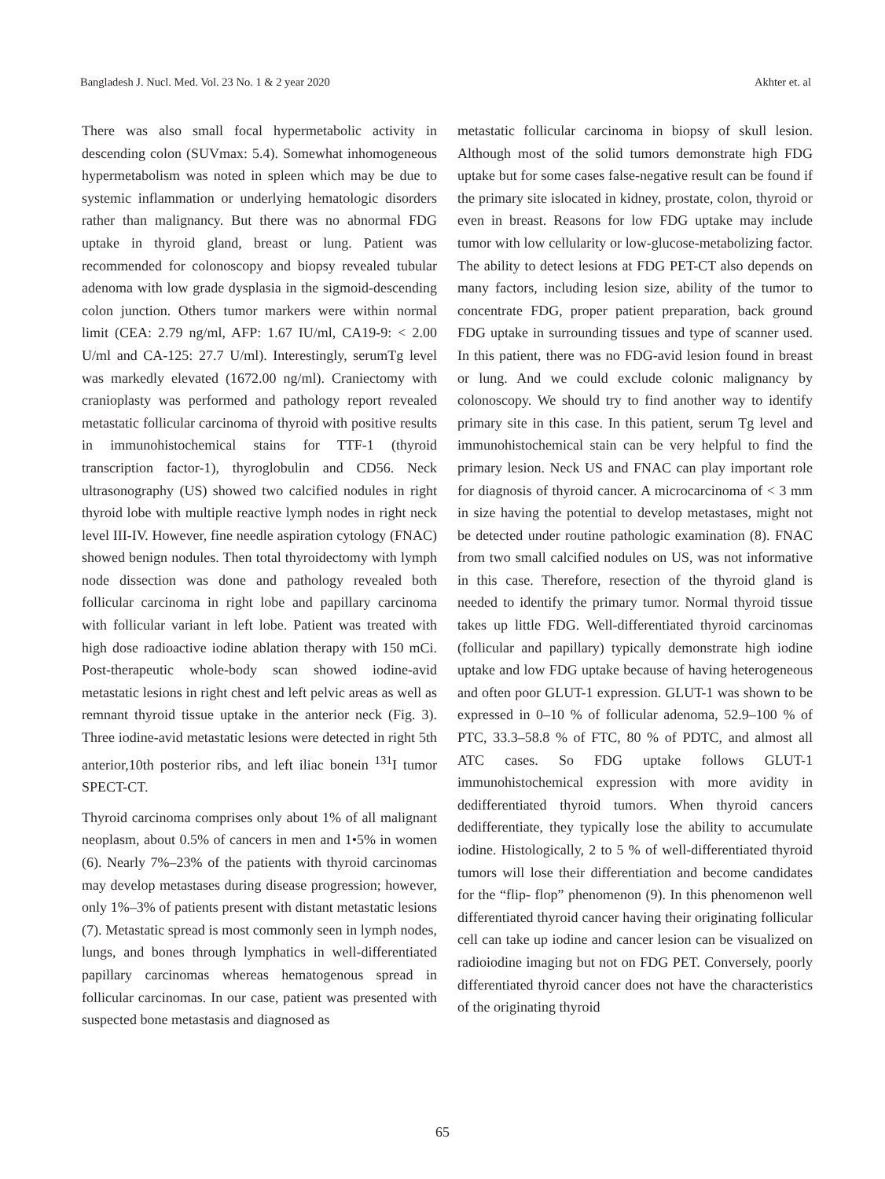Bangladesh J. Nucl. Med. Vol. 23 No. 1 & 2 year 2020 Akhter et. al
There was also small focal hypermetabolic activity in descending colon (SUVmax: 5.4). Somewhat inhomogeneous hypermetabolism was noted in spleen which may be due to systemic inflammation or underlying hematologic disorders rather than malignancy. But there was no abnormal FDG uptake in thyroid gland, breast or lung. Patient was recommended for colonoscopy and biopsy revealed tubular adenoma with low grade dysplasia in the sigmoid-descending colon junction. Others tumor markers were within normal limit (CEA: 2.79 ng/ml, AFP: 1.67 IU/ml, CA19-9: < 2.00 U/ml and CA-125: 27.7 U/ml). Interestingly, serumTg level was markedly elevated (1672.00 ng/ml). Craniectomy with cranioplasty was performed and pathology report revealed metastatic follicular carcinoma of thyroid with positive results in immunohistochemical stains for TTF-1 (thyroid transcription factor-1), thyroglobulin and CD56. Neck ultrasonography (US) showed two calcified nodules in right thyroid lobe with multiple reactive lymph nodes in right neck level III-IV. However, fine needle aspiration cytology (FNAC) showed benign nodules. Then total thyroidectomy with lymph node dissection was done and pathology revealed both follicular carcinoma in right lobe and papillary carcinoma with follicular variant in left lobe. Patient was treated with high dose radioactive iodine ablation therapy with 150 mCi. Post-therapeutic whole-body scan showed iodine-avid metastatic lesions in right chest and left pelvic areas as well as remnant thyroid tissue uptake in the anterior neck (Fig. 3). Three iodine-avid metastatic lesions were detected in right 5th anterior,10th posterior ribs, and left iliac bonein <sup>131</sup>I tumor SPECT-CT.
Thyroid carcinoma comprises only about 1% of all malignant neoplasm, about 0.5% of cancers in men and 1•5% in women (6). Nearly 7%–23% of the patients with thyroid carcinomas may develop metastases during disease progression; however, only 1%–3% of patients present with distant metastatic lesions (7). Metastatic spread is most commonly seen in lymph nodes, lungs, and bones through lymphatics in well-differentiated papillary carcinomas whereas hematogenous spread in follicular carcinomas. In our case, patient was presented with suspected bone metastasis and diagnosed as
metastatic follicular carcinoma in biopsy of skull lesion. Although most of the solid tumors demonstrate high FDG uptake but for some cases false-negative result can be found if the primary site islocated in kidney, prostate, colon, thyroid or even in breast. Reasons for low FDG uptake may include tumor with low cellularity or low-glucose-metabolizing factor. The ability to detect lesions at FDG PET-CT also depends on many factors, including lesion size, ability of the tumor to concentrate FDG, proper patient preparation, back ground FDG uptake in surrounding tissues and type of scanner used. In this patient, there was no FDG-avid lesion found in breast or lung. And we could exclude colonic malignancy by colonoscopy. We should try to find another way to identify primary site in this case. In this patient, serum Tg level and immunohistochemical stain can be very helpful to find the primary lesion. Neck US and FNAC can play important role for diagnosis of thyroid cancer. A microcarcinoma of < 3 mm in size having the potential to develop metastases, might not be detected under routine pathologic examination (8). FNAC from two small calcified nodules on US, was not informative in this case. Therefore, resection of the thyroid gland is needed to identify the primary tumor. Normal thyroid tissue takes up little FDG. Well-differentiated thyroid carcinomas (follicular and papillary) typically demonstrate high iodine uptake and low FDG uptake because of having heterogeneous and often poor GLUT-1 expression. GLUT-1 was shown to be expressed in 0–10 % of follicular adenoma, 52.9–100 % of PTC, 33.3–58.8 % of FTC, 80 % of PDTC, and almost all ATC cases. So FDG uptake follows GLUT-1 immunohistochemical expression with more avidity in dedifferentiated thyroid tumors. When thyroid cancers dedifferentiate, they typically lose the ability to accumulate iodine. Histologically, 2 to 5 % of well-differentiated thyroid tumors will lose their differentiation and become candidates for the “flip- flop” phenomenon (9). In this phenomenon well differentiated thyroid cancer having their originating follicular cell can take up iodine and cancer lesion can be visualized on radioiodine imaging but not on FDG PET. Conversely, poorly differentiated thyroid cancer does not have the characteristics of the originating thyroid
65